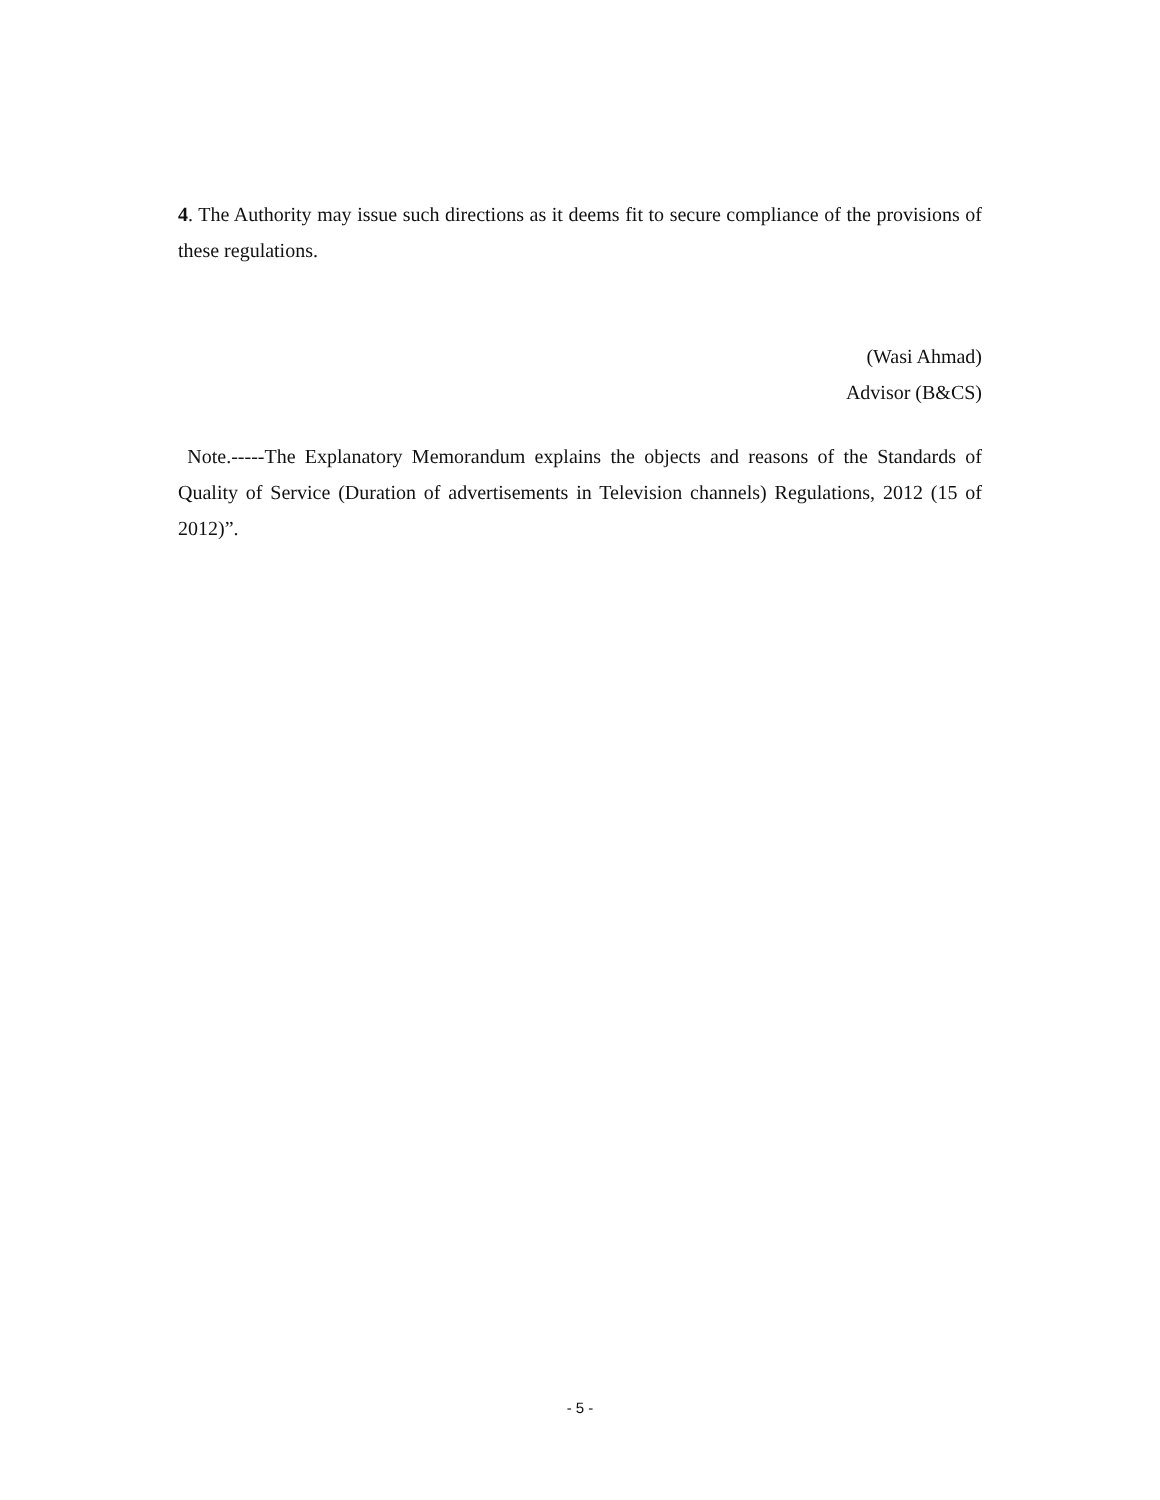4. The Authority may issue such directions as it deems fit to secure compliance of the provisions of these regulations.
(Wasi Ahmad)
Advisor (B&CS)
Note.-----The Explanatory Memorandum explains the objects and reasons of the Standards of Quality of Service (Duration of advertisements in Television channels) Regulations, 2012 (15 of 2012)”.
- 5 -